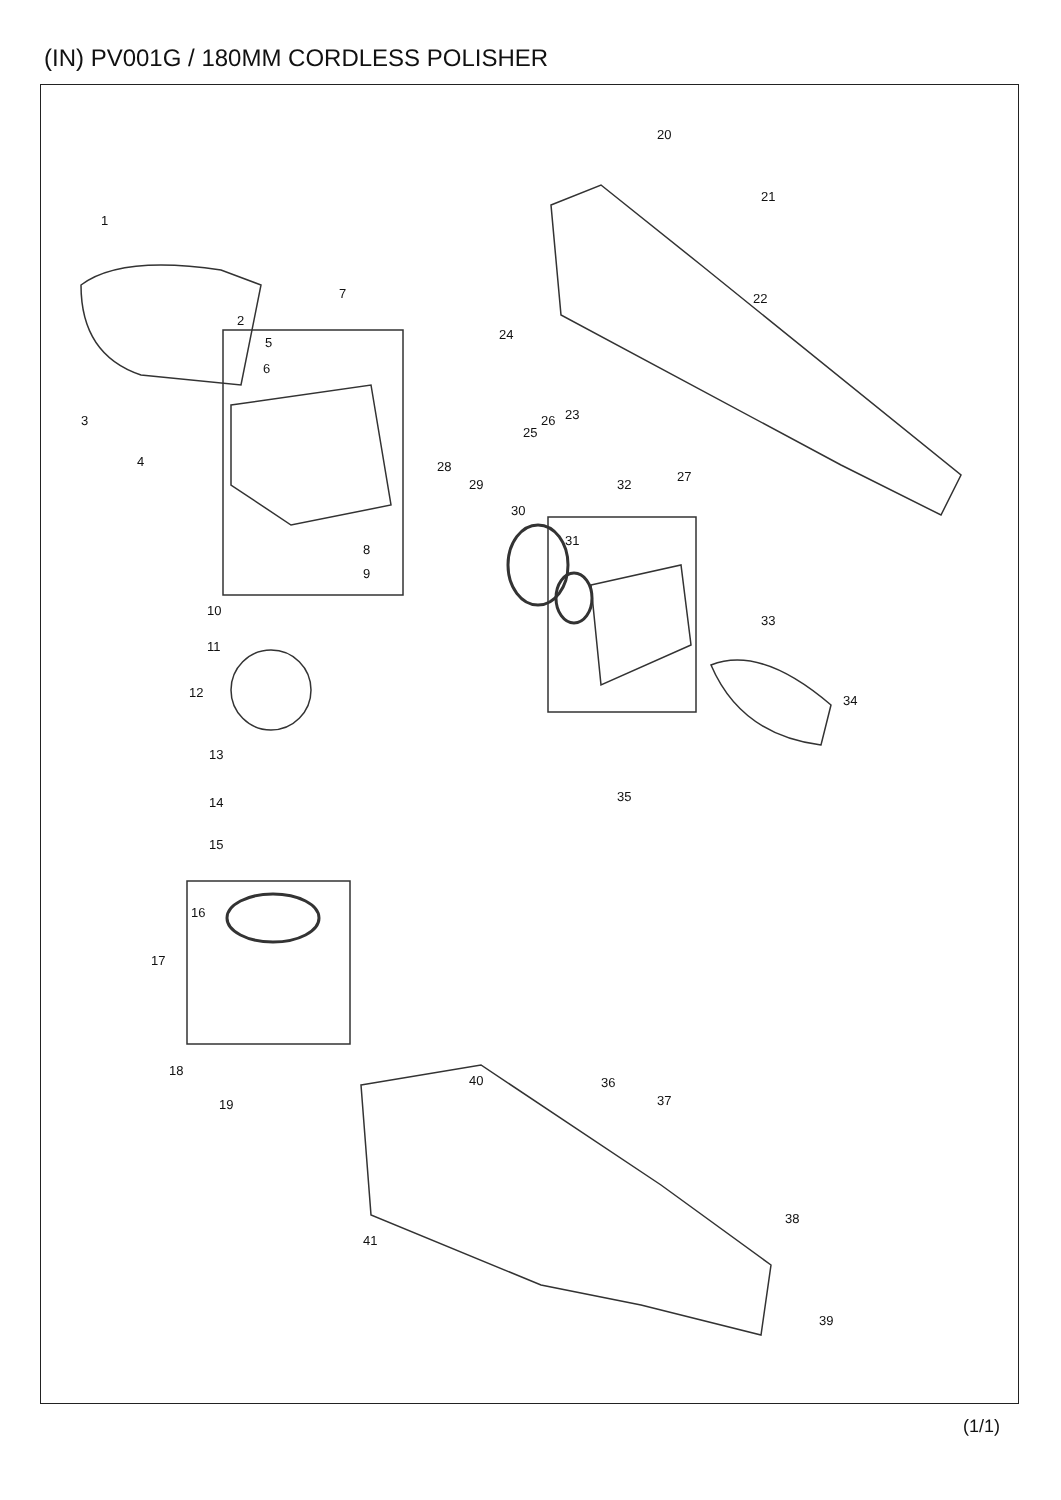(IN) PV001G / 180MM CORDLESS POLISHER
1
2
3
4
5
6
7
8
9
10
11
12
13
14
15
16
17
18
19
20
21
22
23
24
25
26
27
28
29
30
31
32
33
34
35
36
37
38
39
40
41
(1/1)